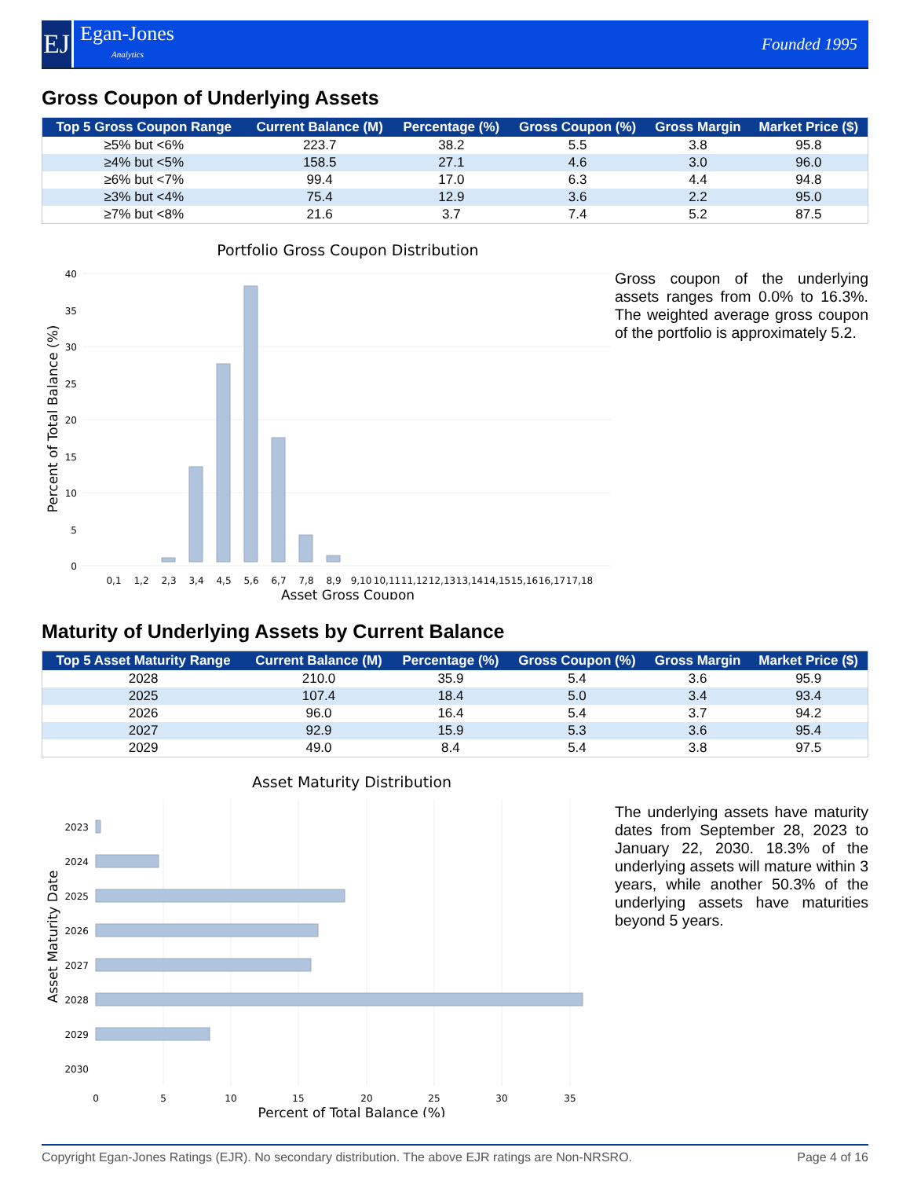EJ
Egan-Jones
Analytics
Founded 1995
Gross Coupon of Underlying Assets
| Top 5 Gross Coupon Range | Current Balance (M) | Percentage (%) | Gross Coupon (%) | Gross Margin | Market Price ($) |
| --- | --- | --- | --- | --- | --- |
| ≥5% but <6% | 223.7 | 38.2 | 5.5 | 3.8 | 95.8 |
| ≥4% but <5% | 158.5 | 27.1 | 4.6 | 3.0 | 96.0 |
| ≥6% but <7% | 99.4 | 17.0 | 6.3 | 4.4 | 94.8 |
| ≥3% but <4% | 75.4 | 12.9 | 3.6 | 2.2 | 95.0 |
| ≥7% but <8% | 21.6 | 3.7 | 7.4 | 5.2 | 87.5 |
Portfolio Gross Coupon Distribution
40
35
30
25
20
15
10
5
0
0,1
1,2
2,3
3,4
4,5
5,6
6,7
7,8
8,9
9,10
10,11
11,12
12,13
13,14
14,15
15,16
16,17
17,18
Asset Gross Coupon
Percent of Total Balance (%)
Gross coupon of the underlying assets ranges from 0.0% to 16.3%. The weighted average gross coupon of the portfolio is approximately 5.2.
Maturity of Underlying Assets by Current Balance
| Top 5 Asset Maturity Range | Current Balance (M) | Percentage (%) | Gross Coupon (%) | Gross Margin | Market Price ($) |
| --- | --- | --- | --- | --- | --- |
| 2028 | 210.0 | 35.9 | 5.4 | 3.6 | 95.9 |
| 2025 | 107.4 | 18.4 | 5.0 | 3.4 | 93.4 |
| 2026 | 96.0 | 16.4 | 5.4 | 3.7 | 94.2 |
| 2027 | 92.9 | 15.9 | 5.3 | 3.6 | 95.4 |
| 2029 | 49.0 | 8.4 | 5.4 | 3.8 | 97.5 |
Asset Maturity Distribution
2023
2024
2025
2026
2027
2028
2029
2030
0
5
10
15
20
25
30
35
Percent of Total Balance (%)
Asset Maturity Date
The underlying assets have maturity dates from September 28, 2023 to January 22, 2030. 18.3% of the underlying assets will mature within 3 years, while another 50.3% of the underlying assets have maturities beyond 5 years.
Copyright Egan-Jones Ratings (EJR). No secondary distribution. The above EJR ratings are Non-NRSRO. Page 4 of 16